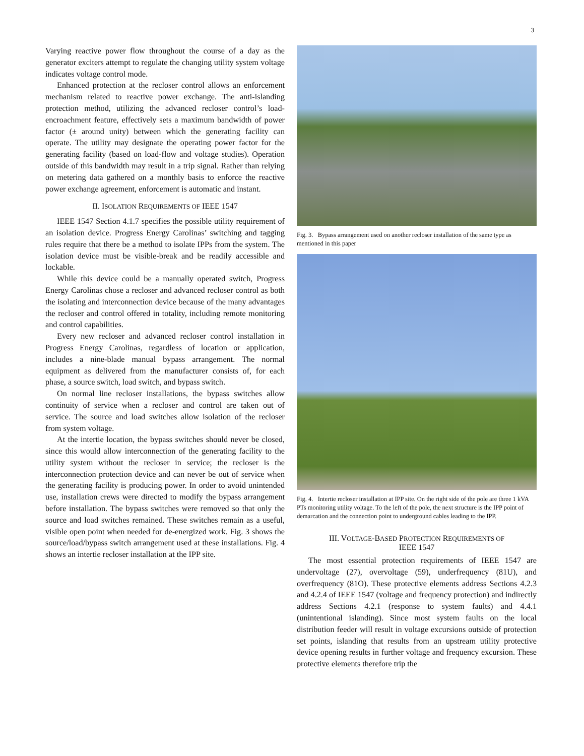3
Varying reactive power flow throughout the course of a day as the generator exciters attempt to regulate the changing utility system voltage indicates voltage control mode.
Enhanced protection at the recloser control allows an enforcement mechanism related to reactive power exchange. The anti-islanding protection method, utilizing the advanced recloser control’s load-encroachment feature, effectively sets a maximum bandwidth of power factor (± around unity) between which the generating facility can operate. The utility may designate the operating power factor for the generating facility (based on load-flow and voltage studies). Operation outside of this bandwidth may result in a trip signal. Rather than relying on metering data gathered on a monthly basis to enforce the reactive power exchange agreement, enforcement is automatic and instant.
II. ISOLATION REQUIREMENTS OF IEEE 1547
IEEE 1547 Section 4.1.7 specifies the possible utility requirement of an isolation device. Progress Energy Carolinas’ switching and tagging rules require that there be a method to isolate IPPs from the system. The isolation device must be visible-break and be readily accessible and lockable.
While this device could be a manually operated switch, Progress Energy Carolinas chose a recloser and advanced recloser control as both the isolating and interconnection device because of the many advantages the recloser and control offered in totality, including remote monitoring and control capabilities.
Every new recloser and advanced recloser control installation in Progress Energy Carolinas, regardless of location or application, includes a nine-blade manual bypass arrangement. The normal equipment as delivered from the manufacturer consists of, for each phase, a source switch, load switch, and bypass switch.
On normal line recloser installations, the bypass switches allow continuity of service when a recloser and control are taken out of service. The source and load switches allow isolation of the recloser from system voltage.
At the intertie location, the bypass switches should never be closed, since this would allow interconnection of the generating facility to the utility system without the recloser in service; the recloser is the interconnection protection device and can never be out of service when the generating facility is producing power. In order to avoid unintended use, installation crews were directed to modify the bypass arrangement before installation. The bypass switches were removed so that only the source and load switches remained. These switches remain as a useful, visible open point when needed for de-energized work. Fig. 3 shows the source/load/bypass switch arrangement used at these installations. Fig. 4 shows an intertie recloser installation at the IPP site.
Fig. 3. Bypass arrangement used on another recloser installation of the same type as mentioned in this paper
Fig. 4. Intertie recloser installation at IPP site. On the right side of the pole are three 1 kVA PTs monitoring utility voltage. To the left of the pole, the next structure is the IPP point of demarcation and the connection point to underground cables leading to the IPP.
III. VOLTAGE-BASED PROTECTION REQUIREMENTS OF
IEEE 1547
The most essential protection requirements of IEEE 1547 are undervoltage (27), overvoltage (59), underfrequency (81U), and overfrequency (81O). These protective elements address Sections 4.2.3 and 4.2.4 of IEEE 1547 (voltage and frequency protection) and indirectly address Sections 4.2.1 (response to system faults) and 4.4.1 (unintentional islanding). Since most system faults on the local distribution feeder will result in voltage excursions outside of protection set points, islanding that results from an upstream utility protective device opening results in further voltage and frequency excursion. These protective elements therefore trip the